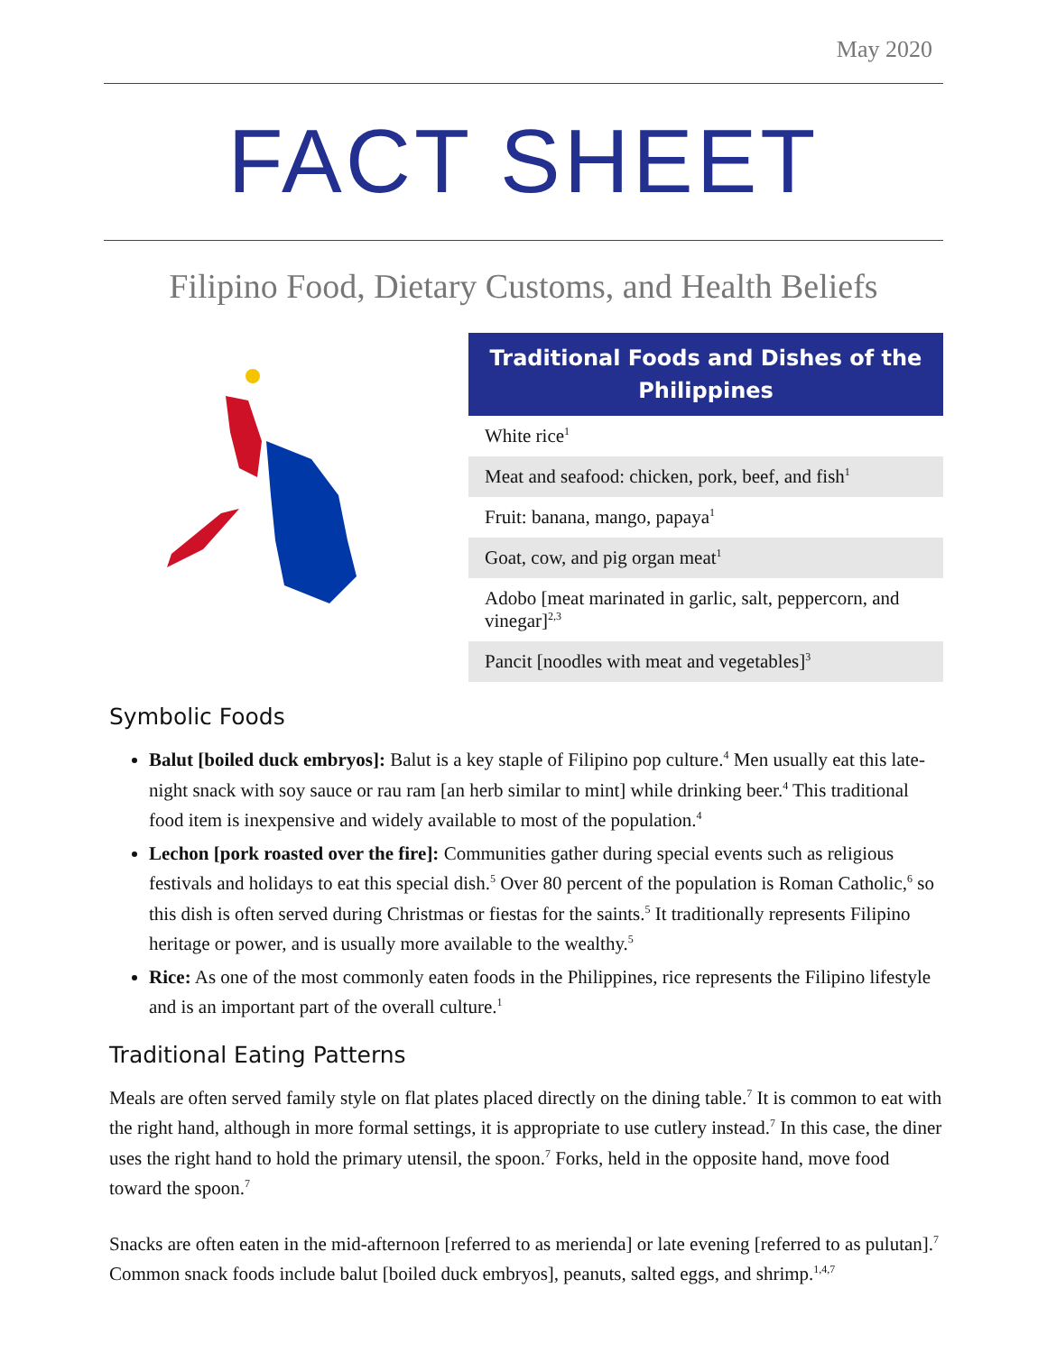May 2020
FACT SHEET
Filipino Food, Dietary Customs, and Health Beliefs
| Traditional Foods and Dishes of the Philippines |
| --- |
| White rice<sup>1</sup> |
| Meat and seafood: chicken, pork, beef, and fish<sup>1</sup> |
| Fruit: banana, mango, papaya<sup>1</sup> |
| Goat, cow, and pig organ meat<sup>1</sup> |
| Adobo [meat marinated in garlic, salt, peppercorn, and vinegar]<sup>2,3</sup> |
| Pancit [noodles with meat and vegetables]<sup>3</sup> |
Symbolic Foods
Balut [boiled duck embryos]: Balut is a key staple of Filipino pop culture.<sup>4</sup> Men usually eat this late-night snack with soy sauce or rau ram [an herb similar to mint] while drinking beer.<sup>4</sup> This traditional food item is inexpensive and widely available to most of the population.<sup>4</sup>
Lechon [pork roasted over the fire]: Communities gather during special events such as religious festivals and holidays to eat this special dish.<sup>5</sup> Over 80 percent of the population is Roman Catholic,<sup>6</sup> so this dish is often served during Christmas or fiestas for the saints.<sup>5</sup> It traditionally represents Filipino heritage or power, and is usually more available to the wealthy.<sup>5</sup>
Rice: As one of the most commonly eaten foods in the Philippines, rice represents the Filipino lifestyle and is an important part of the overall culture.<sup>1</sup>
Traditional Eating Patterns
Meals are often served family style on flat plates placed directly on the dining table.<sup>7</sup> It is common to eat with the right hand, although in more formal settings, it is appropriate to use cutlery instead.<sup>7</sup> In this case, the diner uses the right hand to hold the primary utensil, the spoon.<sup>7</sup> Forks, held in the opposite hand, move food toward the spoon.<sup>7</sup>
Snacks are often eaten in the mid-afternoon [referred to as merienda] or late evening [referred to as pulutan].<sup>7</sup> Common snack foods include balut [boiled duck embryos], peanuts, salted eggs, and shrimp.<sup>1,4,7</sup>